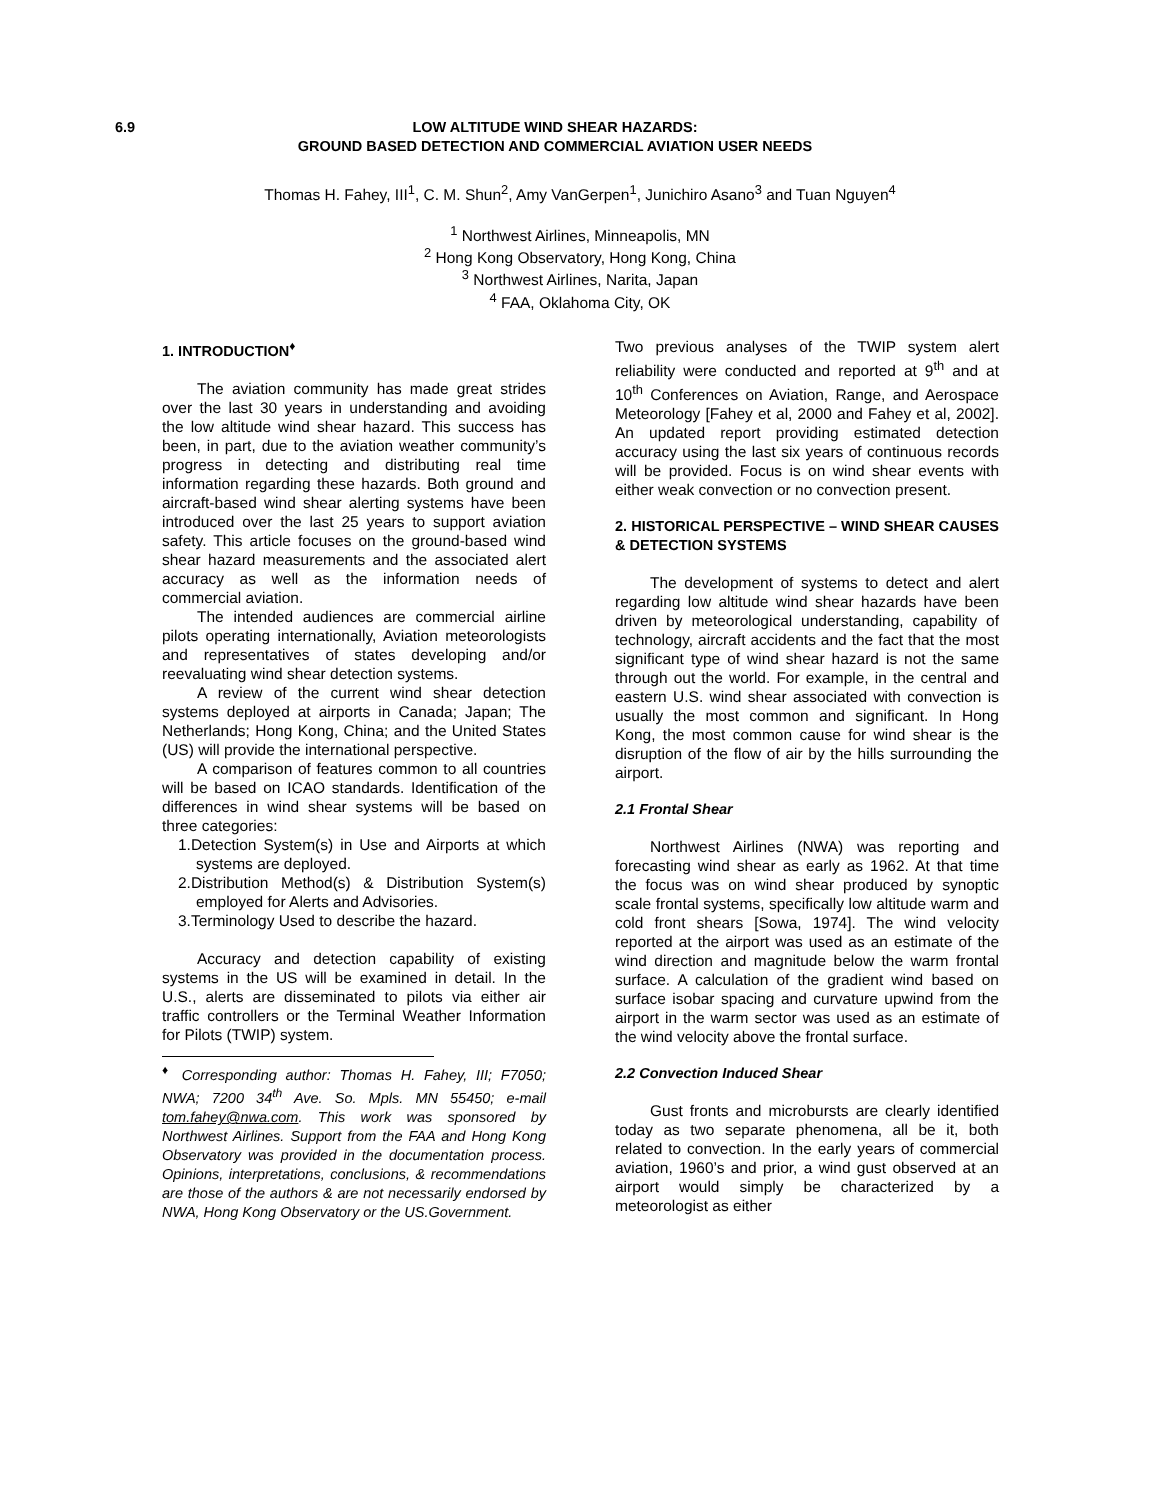6.9 LOW ALTITUDE WIND SHEAR HAZARDS:
GROUND BASED DETECTION AND COMMERCIAL AVIATION USER NEEDS
Thomas H. Fahey, III<sup>1</sup>, C. M. Shun<sup>2</sup>, Amy VanGerpen<sup>1</sup>, Junichiro Asano<sup>3</sup> and Tuan Nguyen<sup>4</sup>
<sup>1</sup> Northwest Airlines, Minneapolis, MN
<sup>2</sup> Hong Kong Observatory, Hong Kong, China
<sup>3</sup> Northwest Airlines, Narita, Japan
<sup>4</sup> FAA, Oklahoma City, OK
1. INTRODUCTION<sup>♦</sup>
The aviation community has made great strides over the last 30 years in understanding and avoiding the low altitude wind shear hazard. This success has been, in part, due to the aviation weather community’s progress in detecting and distributing real time information regarding these hazards. Both ground and aircraft-based wind shear alerting systems have been introduced over the last 25 years to support aviation safety. This article focuses on the ground-based wind shear hazard measurements and the associated alert accuracy as well as the information needs of commercial aviation.
The intended audiences are commercial airline pilots operating internationally, Aviation meteorologists and representatives of states developing and/or reevaluating wind shear detection systems.
A review of the current wind shear detection systems deployed at airports in Canada; Japan; The Netherlands; Hong Kong, China; and the United States (US) will provide the international perspective.
A comparison of features common to all countries will be based on ICAO standards. Identification of the differences in wind shear systems will be based on three categories:
1.Detection System(s) in Use and Airports at which systems are deployed.
2.Distribution Method(s) & Distribution System(s) employed for Alerts and Advisories.
3.Terminology Used to describe the hazard.
Accuracy and detection capability of existing systems in the US will be examined in detail. In the U.S., alerts are disseminated to pilots via either air traffic controllers or the Terminal Weather Information for Pilots (TWIP) system.
<sup>♦</sup> Corresponding author: Thomas H. Fahey, III; F7050; NWA; 7200 34<sup>th</sup> Ave. So. Mpls. MN 55450; e-mail tom.fahey@nwa.com. This work was sponsored by Northwest Airlines. Support from the FAA and Hong Kong Observatory was provided in the documentation process. Opinions, interpretations, conclusions, & recommendations are those of the authors & are not necessarily endorsed by NWA, Hong Kong Observatory or the US.Government.
Two previous analyses of the TWIP system alert reliability were conducted and reported at 9<sup>th</sup> and at 10<sup>th</sup> Conferences on Aviation, Range, and Aerospace Meteorology [Fahey et al, 2000 and Fahey et al, 2002]. An updated report providing estimated detection accuracy using the last six years of continuous records will be provided. Focus is on wind shear events with either weak convection or no convection present.
2. HISTORICAL PERSPECTIVE – WIND SHEAR CAUSES & DETECTION SYSTEMS
The development of systems to detect and alert regarding low altitude wind shear hazards have been driven by meteorological understanding, capability of technology, aircraft accidents and the fact that the most significant type of wind shear hazard is not the same through out the world. For example, in the central and eastern U.S. wind shear associated with convection is usually the most common and significant. In Hong Kong, the most common cause for wind shear is the disruption of the flow of air by the hills surrounding the airport.
2.1 Frontal Shear
Northwest Airlines (NWA) was reporting and forecasting wind shear as early as 1962. At that time the focus was on wind shear produced by synoptic scale frontal systems, specifically low altitude warm and cold front shears [Sowa, 1974]. The wind velocity reported at the airport was used as an estimate of the wind direction and magnitude below the warm frontal surface. A calculation of the gradient wind based on surface isobar spacing and curvature upwind from the airport in the warm sector was used as an estimate of the wind velocity above the frontal surface.
2.2 Convection Induced Shear
Gust fronts and microbursts are clearly identified today as two separate phenomena, all be it, both related to convection. In the early years of commercial aviation, 1960’s and prior, a wind gust observed at an airport would simply be characterized by a meteorologist as either